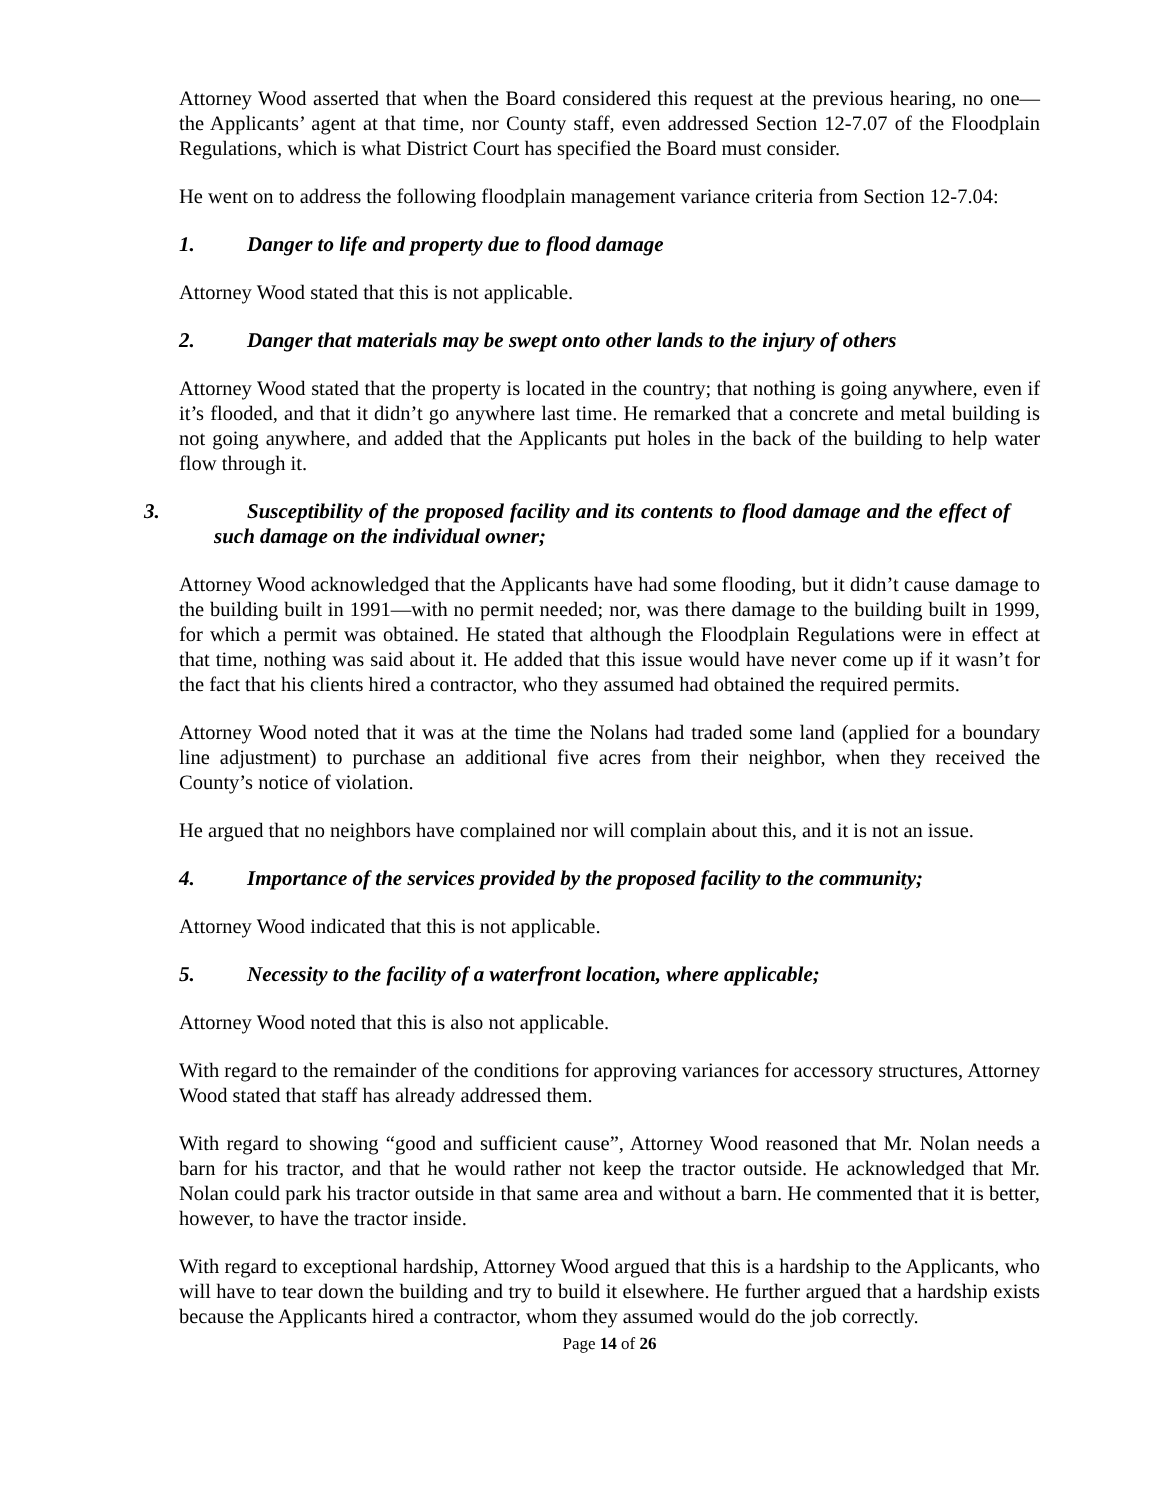Attorney Wood asserted that when the Board considered this request at the previous hearing, no one—the Applicants’ agent at that time, nor County staff, even addressed Section 12-7.07 of the Floodplain Regulations, which is what District Court has specified the Board must consider.
He went on to address the following floodplain management variance criteria from Section 12-7.04:
1. Danger to life and property due to flood damage
Attorney Wood stated that this is not applicable.
2. Danger that materials may be swept onto other lands to the injury of others
Attorney Wood stated that the property is located in the country; that nothing is going anywhere, even if it’s flooded, and that it didn’t go anywhere last time. He remarked that a concrete and metal building is not going anywhere, and added that the Applicants put holes in the back of the building to help water flow through it.
3. Susceptibility of the proposed facility and its contents to flood damage and the effect of such damage on the individual owner;
Attorney Wood acknowledged that the Applicants have had some flooding, but it didn’t cause damage to the building built in 1991—with no permit needed; nor, was there damage to the building built in 1999, for which a permit was obtained. He stated that although the Floodplain Regulations were in effect at that time, nothing was said about it. He added that this issue would have never come up if it wasn’t for the fact that his clients hired a contractor, who they assumed had obtained the required permits.
Attorney Wood noted that it was at the time the Nolans had traded some land (applied for a boundary line adjustment) to purchase an additional five acres from their neighbor, when they received the County’s notice of violation.
He argued that no neighbors have complained nor will complain about this, and it is not an issue.
4. Importance of the services provided by the proposed facility to the community;
Attorney Wood indicated that this is not applicable.
5. Necessity to the facility of a waterfront location, where applicable;
Attorney Wood noted that this is also not applicable.
With regard to the remainder of the conditions for approving variances for accessory structures, Attorney Wood stated that staff has already addressed them.
With regard to showing “good and sufficient cause”, Attorney Wood reasoned that Mr. Nolan needs a barn for his tractor, and that he would rather not keep the tractor outside. He acknowledged that Mr. Nolan could park his tractor outside in that same area and without a barn. He commented that it is better, however, to have the tractor inside.
With regard to exceptional hardship, Attorney Wood argued that this is a hardship to the Applicants, who will have to tear down the building and try to build it elsewhere. He further argued that a hardship exists because the Applicants hired a contractor, whom they assumed would do the job correctly.
Page 14 of 26